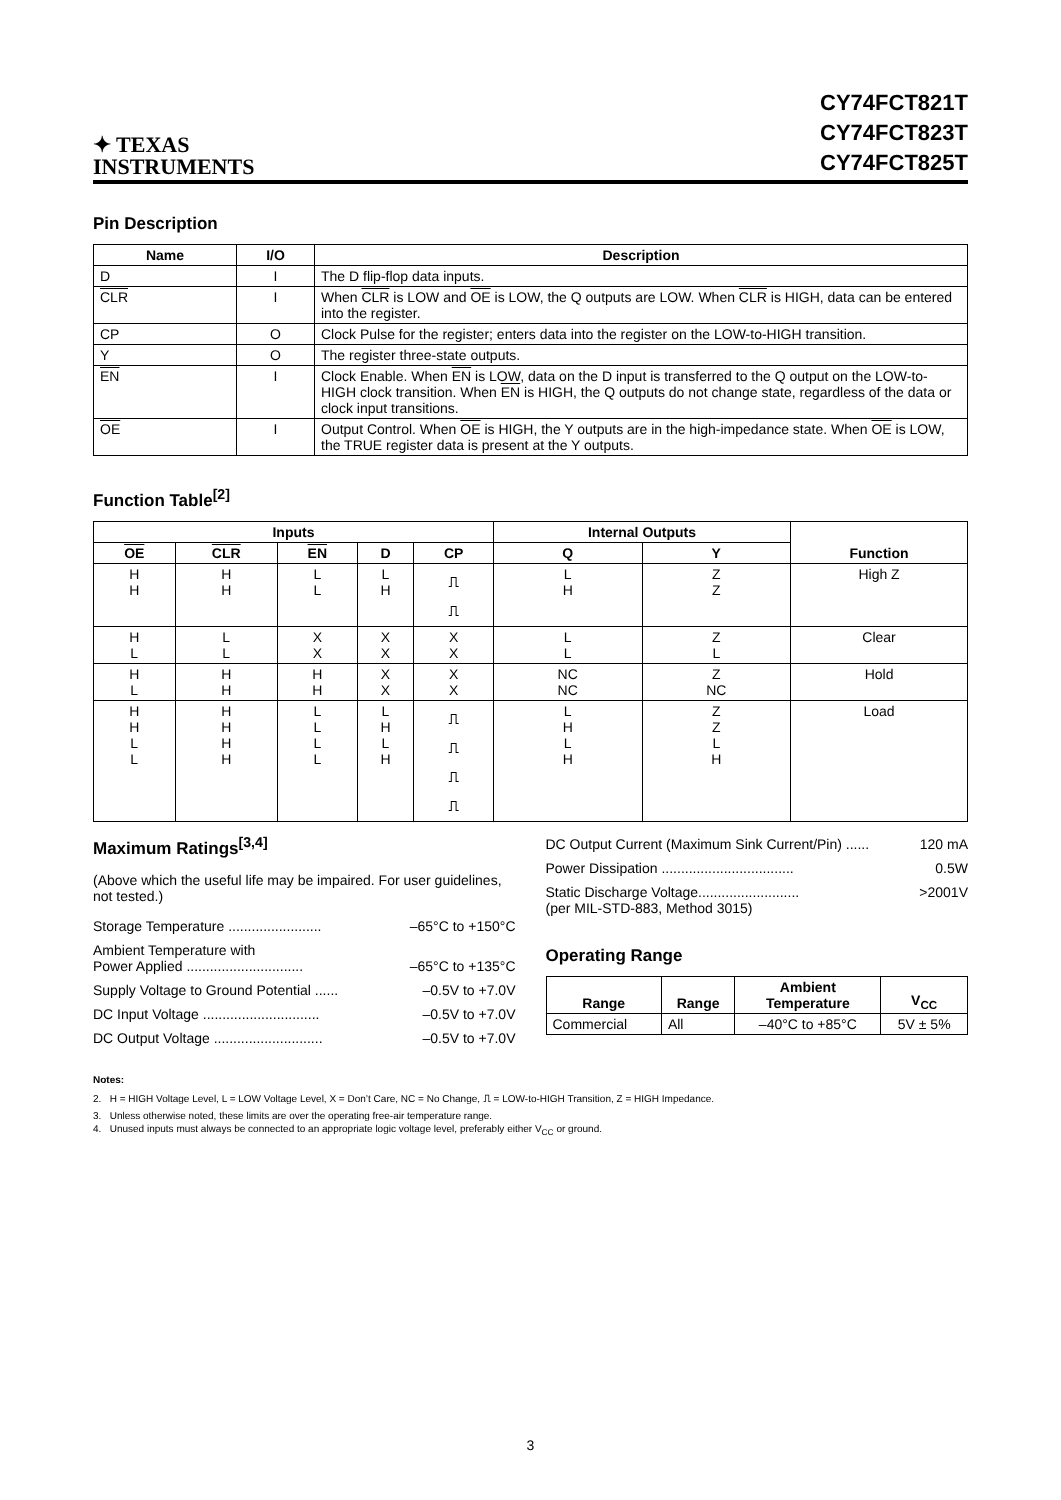✦ TEXAS
INSTRUMENTS
CY74FCT821T
CY74FCT823T
CY74FCT825T
Pin Description
| Name | I/O | Description |
| --- | --- | --- |
| D | I | The D flip-flop data inputs. |
| CLR | I | When CLR is LOW and OE is LOW, the Q outputs are LOW. When CLR is HIGH, data can be entered into the register. |
| CP | O | Clock Pulse for the register; enters data into the register on the LOW-to-HIGH transition. |
| Y | O | The register three-state outputs. |
| EN | I | Clock Enable. When EN is LOW, data on the D input is transferred to the Q output on the LOW-to-HIGH clock transition. When EN is HIGH, the Q outputs do not change state, regardless of the data or clock input transitions. |
| OE | I | Output Control. When OE is HIGH, the Y outputs are in the high-impedance state. When OE is LOW, the TRUE register data is present at the Y outputs. |
Function Table<sup>[2]</sup>
| Inputs | | | | | Internal Outputs | | Function |
| --- | --- | --- | --- | --- | --- | --- | --- |
| OE | CLR | EN | D | CP | Q | Y | |
| H H | H H | L L | L H | ⎍ ⎍ | L H | Z Z | High Z |
| H L | L L | X X | X X | X X | L L | Z L | Clear |
| H L | H H | H H | X X | X X | NC NC | Z NC | Hold |
| H H L L | H H H H | L L L L | L H L H | ⎍ ⎍ ⎍ ⎍ | L H L H | Z Z L H | Load |
Maximum Ratings<sup>[3,4]</sup>
(Above which the useful life may be impaired. For user guidelines, not tested.)
Storage Temperature ........................ –65°C to +150°C
Ambient Temperature with
Power Applied ..............................
–65°C to +135°C
Supply Voltage to Ground Potential ...... –0.5V to +7.0V
DC Input Voltage .............................. –0.5V to +7.0V
DC Output Voltage ............................ –0.5V to +7.0V
DC Output Current (Maximum Sink Current/Pin) ...... 120 mA
Power Dissipation .................................. 0.5W
Static Discharge Voltage..........................
(per MIL-STD-883, Method 3015) >2001V
Operating Range
| Range | Range | Ambient Temperature | V<sub>CC</sub> |
| --- | --- | --- | --- |
| Commercial | All | –40°C to +85°C | 5V ± 5% |
Notes:
2. H = HIGH Voltage Level, L = LOW Voltage Level, X = Don’t Care, NC = No Change, ⎍ = LOW-to-HIGH Transition, Z = HIGH Impedance.
3. Unless otherwise noted, these limits are over the operating free-air temperature range.
4. Unused inputs must always be connected to an appropriate logic voltage level, preferably either V<sub>CC</sub> or ground.
3